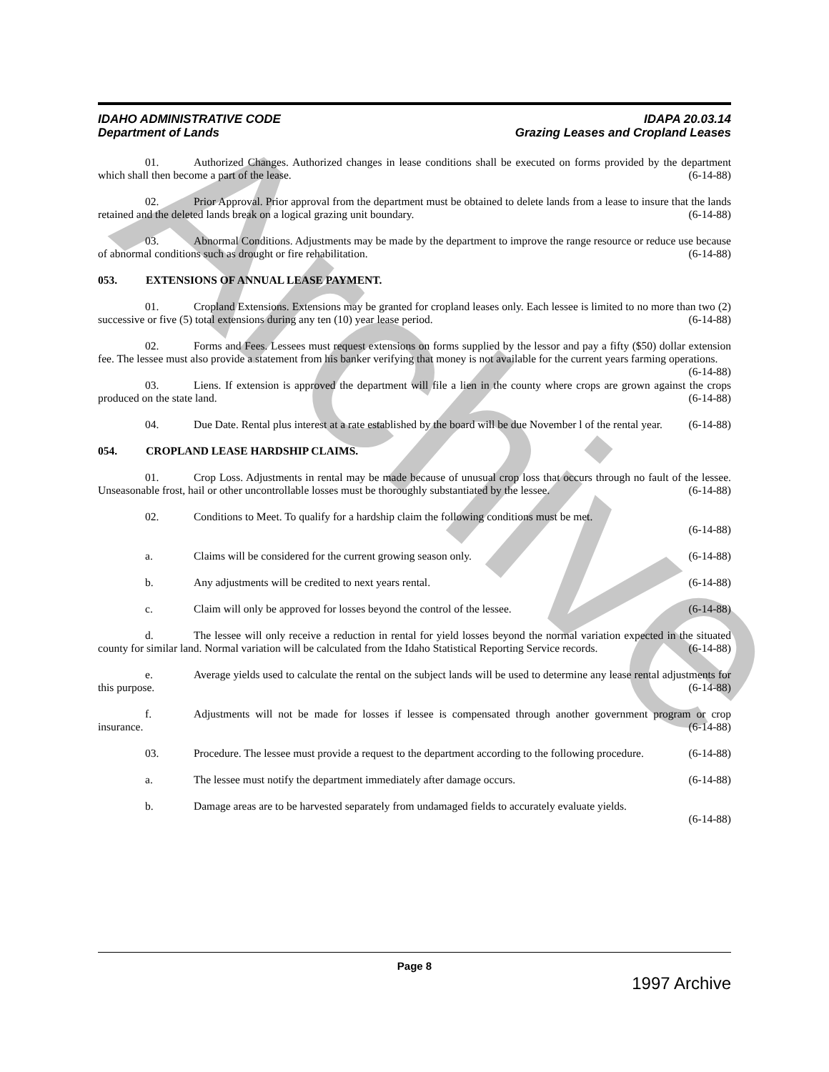Archive
IDAPA 20.03.14
Grazing Leases and Cropland Leases
IDAHO ADMINISTRATIVE CODE
Department of Lands
01. Authorized Changes. Authorized changes in lease conditions shall be executed on forms provided by the department which shall then become a part of the lease. (6-14-88)
02. Prior Approval. Prior approval from the department must be obtained to delete lands from a lease to insure that the lands retained and the deleted lands break on a logical grazing unit boundary. (6-14-88)
03. Abnormal Conditions. Adjustments may be made by the department to improve the range resource or reduce use because of abnormal conditions such as drought or fire rehabilitation. (6-14-88)
053. EXTENSIONS OF ANNUAL LEASE PAYMENT.
01. Cropland Extensions. Extensions may be granted for cropland leases only. Each lessee is limited to no more than two (2) successive or five (5) total extensions during any ten (10) year lease period. (6-14-88)
02. Forms and Fees. Lessees must request extensions on forms supplied by the lessor and pay a fifty ($50) dollar extension fee. The lessee must also provide a statement from his banker verifying that money is not available for the current years farming operations. (6-14-88)
03. Liens. If extension is approved the department will file a lien in the county where crops are grown against the crops produced on the state land. (6-14-88)
04. Due Date. Rental plus interest at a rate established by the board will be due November l of the rental year. (6-14-88)
054. CROPLAND LEASE HARDSHIP CLAIMS.
01. Crop Loss. Adjustments in rental may be made because of unusual crop loss that occurs through no fault of the lessee. Unseasonable frost, hail or other uncontrollable losses must be thoroughly substantiated by the lessee. (6-14-88)
02. Conditions to Meet. To qualify for a hardship claim the following conditions must be met.
(6-14-88)
a. Claims will be considered for the current growing season only. (6-14-88)
b. Any adjustments will be credited to next years rental. (6-14-88)
c. Claim will only be approved for losses beyond the control of the lessee. (6-14-88)
d. The lessee will only receive a reduction in rental for yield losses beyond the normal variation expected in the situated county for similar land. Normal variation will be calculated from the Idaho Statistical Reporting Service records. (6-14-88)
e. Average yields used to calculate the rental on the subject lands will be used to determine any lease rental adjustments for this purpose. (6-14-88)
f. Adjustments will not be made for losses if lessee is compensated through another government program or crop insurance. (6-14-88)
03. Procedure. The lessee must provide a request to the department according to the following procedure. (6-14-88)
a. The lessee must notify the department immediately after damage occurs. (6-14-88)
b. Damage areas are to be harvested separately from undamaged fields to accurately evaluate yields.
(6-14-88)
Page 8
1997 Archive